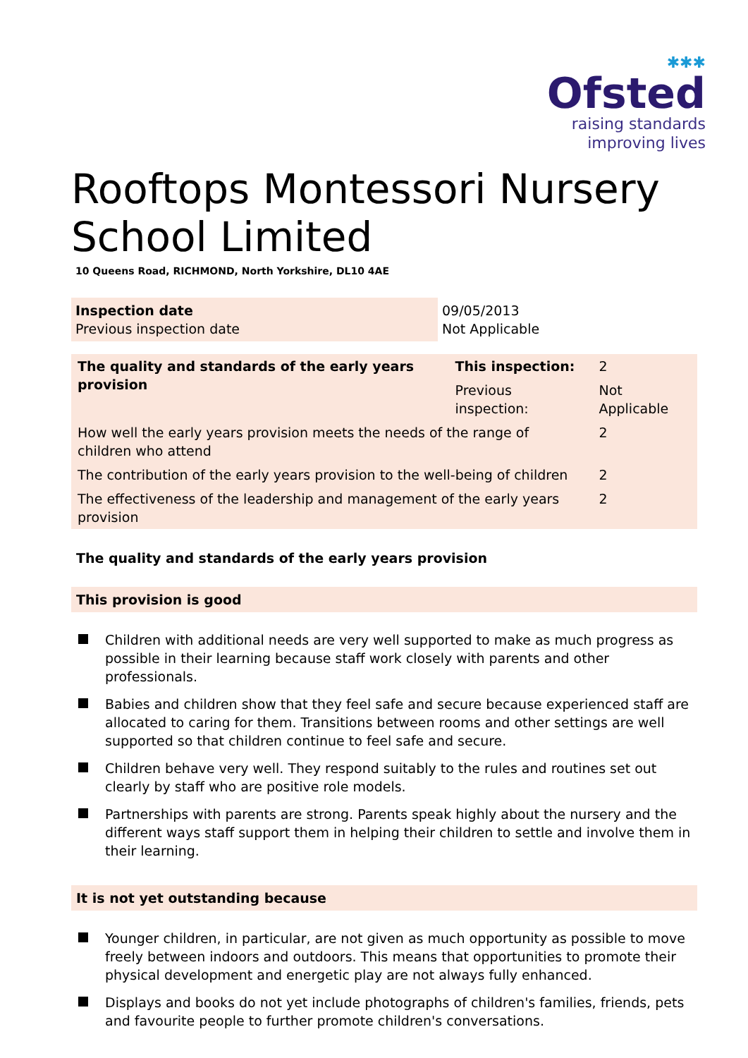✱✱✱
Ofsted
raising standards
improving lives
Rooftops Montessori Nursery School Limited
10 Queens Road, RICHMOND, North Yorkshire, DL10 4AE
Inspection date
Previous inspection date
09/05/2013
Not Applicable
| The quality and standards of the early years provision | This inspection: | 2 | |
| | Previous inspection: | Not Applicable | |
| How well the early years provision meets the needs of the range of children who attend | | | 2 |
| The contribution of the early years provision to the well-being of children | | | 2 |
| The effectiveness of the leadership and management of the early years provision | | | 2 |
The quality and standards of the early years provision
This provision is good
Children with additional needs are very well supported to make as much progress as possible in their learning because staff work closely with parents and other professionals.
Babies and children show that they feel safe and secure because experienced staff are allocated to caring for them. Transitions between rooms and other settings are well supported so that children continue to feel safe and secure.
Children behave very well. They respond suitably to the rules and routines set out clearly by staff who are positive role models.
Partnerships with parents are strong. Parents speak highly about the nursery and the different ways staff support them in helping their children to settle and involve them in their learning.
It is not yet outstanding because
Younger children, in particular, are not given as much opportunity as possible to move freely between indoors and outdoors. This means that opportunities to promote their physical development and energetic play are not always fully enhanced.
Displays and books do not yet include photographs of children's families, friends, pets and favourite people to further promote children's conversations.